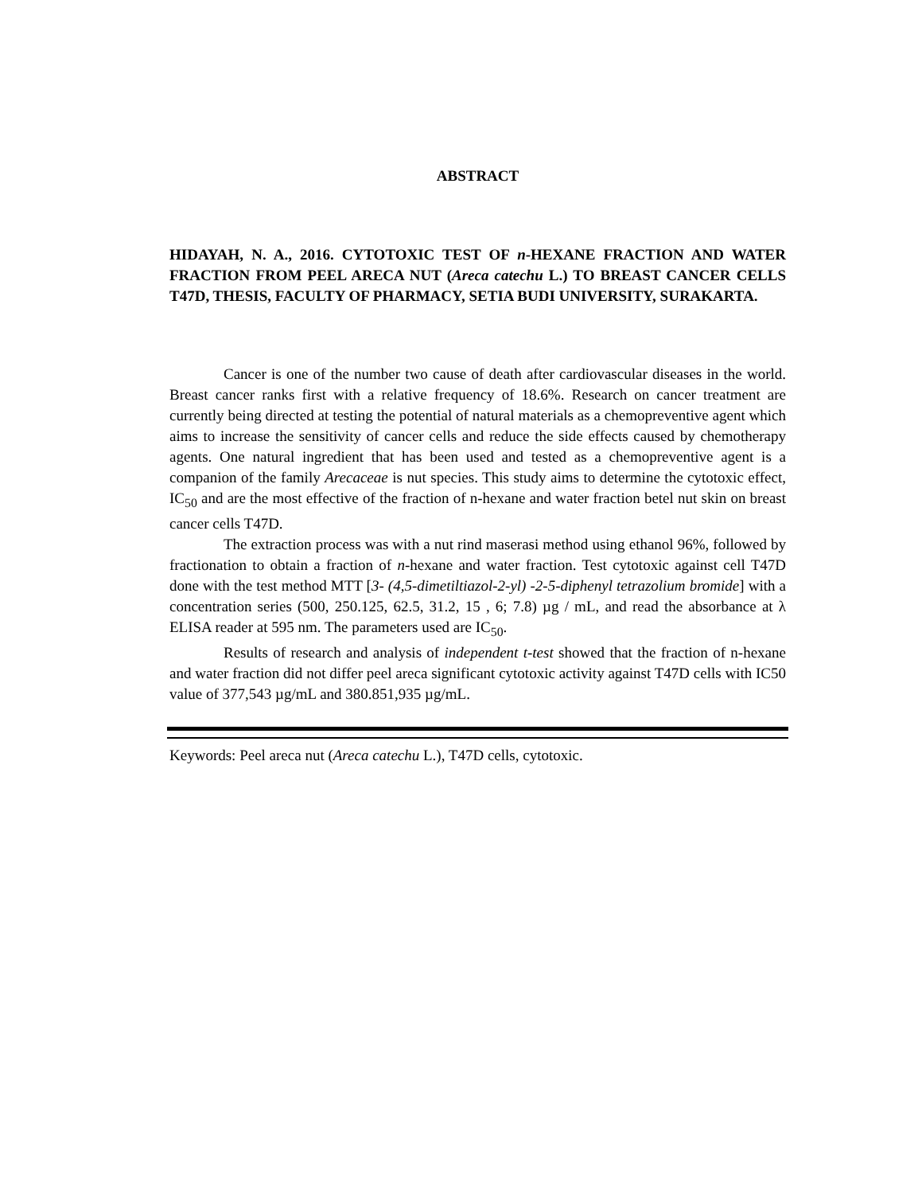ABSTRACT
HIDAYAH, N. A., 2016. CYTOTOXIC TEST OF n-HEXANE FRACTION AND WATER FRACTION FROM PEEL ARECA NUT (Areca catechu L.) TO BREAST CANCER CELLS T47D, THESIS, FACULTY OF PHARMACY, SETIA BUDI UNIVERSITY, SURAKARTA.
Cancer is one of the number two cause of death after cardiovascular diseases in the world. Breast cancer ranks first with a relative frequency of 18.6%. Research on cancer treatment are currently being directed at testing the potential of natural materials as a chemopreventive agent which aims to increase the sensitivity of cancer cells and reduce the side effects caused by chemotherapy agents. One natural ingredient that has been used and tested as a chemopreventive agent is a companion of the family Arecaceae is nut species. This study aims to determine the cytotoxic effect, IC<sub>50</sub> and are the most effective of the fraction of n-hexane and water fraction betel nut skin on breast cancer cells T47D.
The extraction process was with a nut rind maserasi method using ethanol 96%, followed by fractionation to obtain a fraction of n-hexane and water fraction. Test cytotoxic against cell T47D done with the test method MTT [3- (4,5-dimetiltiazol-2-yl) -2-5-diphenyl tetrazolium bromide] with a concentration series (500, 250.125, 62.5, 31.2, 15 , 6; 7.8) µg / mL, and read the absorbance at λ ELISA reader at 595 nm. The parameters used are IC<sub>50</sub>.
Results of research and analysis of independent t-test showed that the fraction of n-hexane and water fraction did not differ peel areca significant cytotoxic activity against T47D cells with IC50 value of 377,543 µg/mL and 380.851,935 µg/mL.
Keywords: Peel areca nut (Areca catechu L.), T47D cells, cytotoxic.